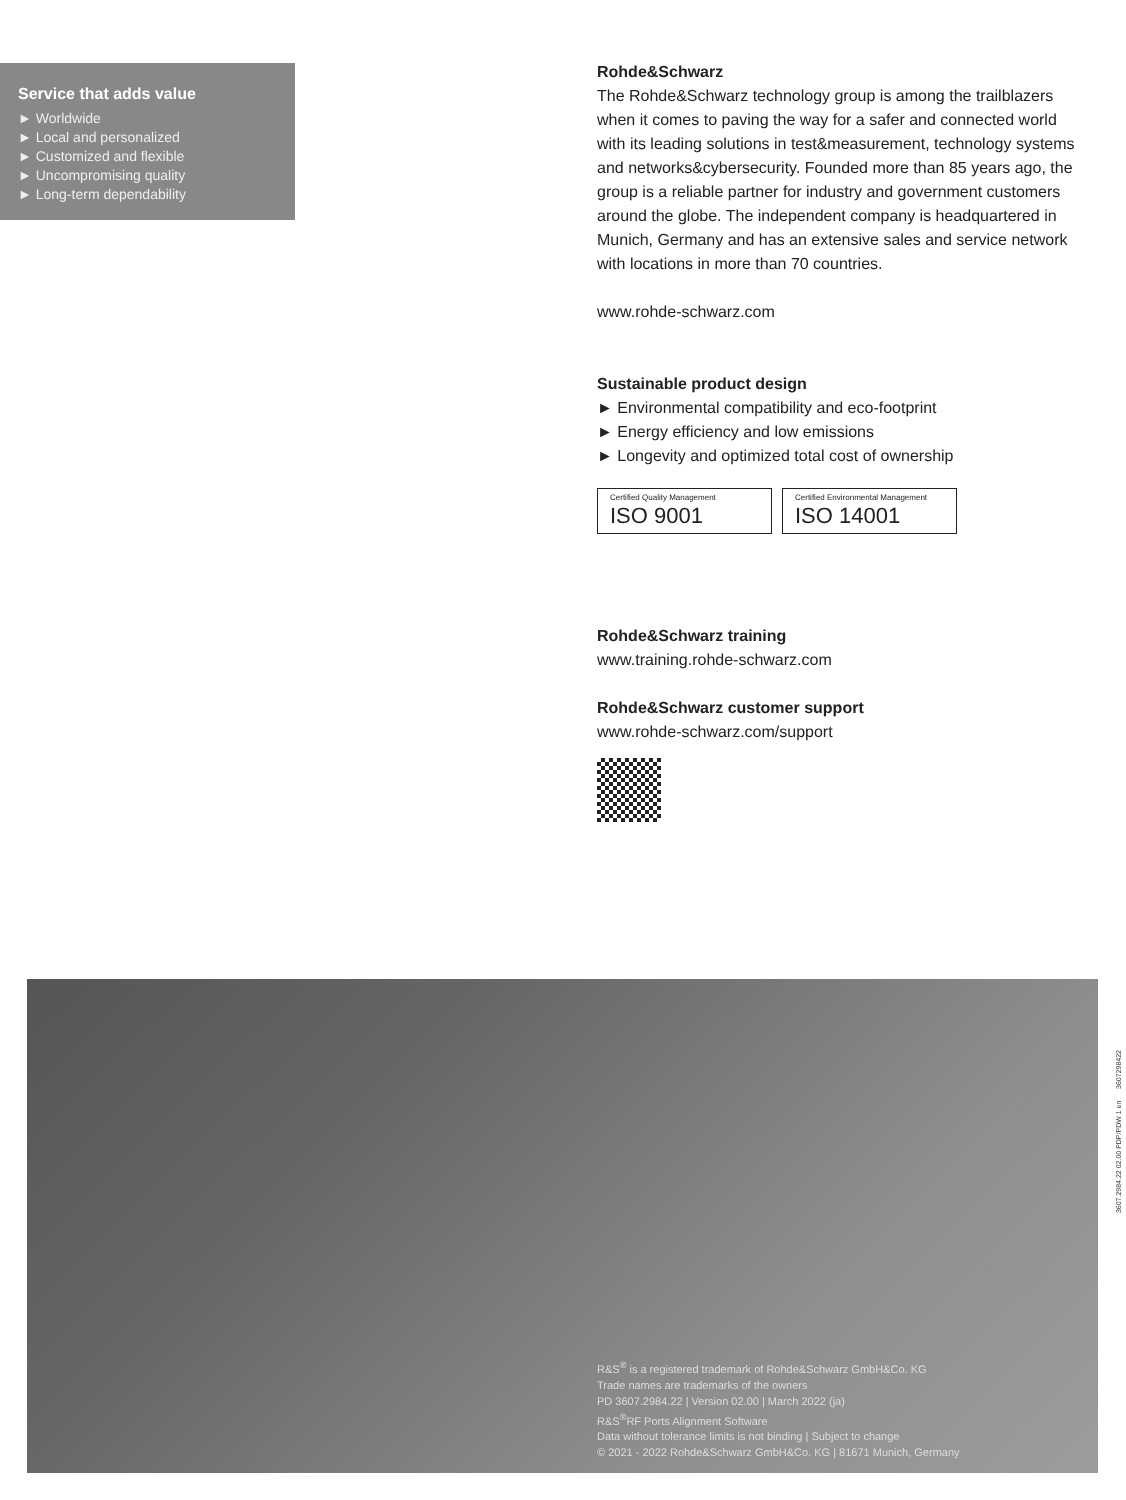Service that adds value
► Worldwide
► Local and personalized
► Customized and flexible
► Uncompromising quality
► Long-term dependability
Rohde&Schwarz
The Rohde&Schwarz technology group is among the trail­blazers when it comes to paving the way for a safer and connected world with its leading solutions in test&measure­ment, technology systems and networks&cybersecurity. Founded more than 85 years ago, the group is a reliable partner for industry and government customers around the globe. The independent company is headquartered in Munich, Germany and has an extensive sales and service network with locations in more than 70 countries.
www.rohde-schwarz.com
Sustainable product design
► Environmental compatibility and eco-footprint
► Energy efficiency and low emissions
► Longevity and optimized total cost of ownership
Certified Quality Management ISO 9001
Certified Environmental Management ISO 14001
Rohde&Schwarz training
www.training.rohde-schwarz.com
Rohde&Schwarz customer support
www.rohde-schwarz.com/support
R&S<sup>®</sup> is a registered trademark of Rohde&Schwarz GmbH&Co. KG
Trade names are trademarks of the owners
PD 3607.2984.22 | Version 02.00 | March 2022 (ja)
R&S<sup>®</sup>RF Ports Alignment Software
Data without tolerance limits is not binding | Subject to change
© 2021 - 2022 Rohde&Schwarz GmbH&Co. KG | 81671 Munich, Germany
3607.2984.22 02.00 PDP/PDW 1 en 3607298422